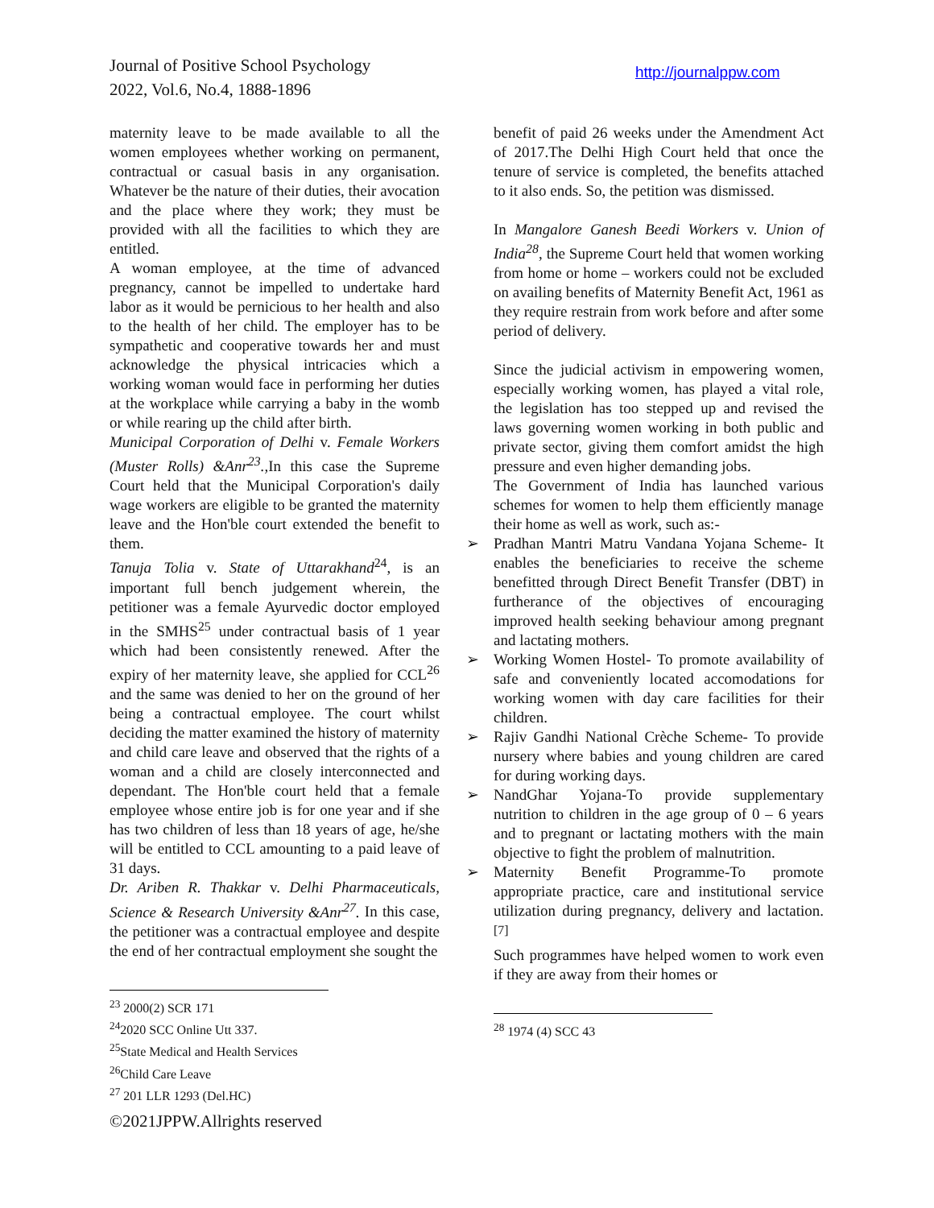Journal of Positive School Psychology
2022, Vol.6, No.4, 1888-1896
http://journalppw.com
maternity leave to be made available to all the women employees whether working on permanent, contractual or casual basis in any organisation. Whatever be the nature of their duties, their avocation and the place where they work; they must be provided with all the facilities to which they are entitled.
A woman employee, at the time of advanced pregnancy, cannot be impelled to undertake hard labor as it would be pernicious to her health and also to the health of her child. The employer has to be sympathetic and cooperative towards her and must acknowledge the physical intricacies which a working woman would face in performing her duties at the workplace while carrying a baby in the womb or while rearing up the child after birth.
Municipal Corporation of Delhi v. Female Workers (Muster Rolls) &Anr<sup>23</sup>., In this case the Supreme Court held that the Municipal Corporation's daily wage workers are eligible to be granted the maternity leave and the Hon'ble court extended the benefit to them.
Tanuja Tolia v. State of Uttarakhand<sup>24</sup>, is an important full bench judgement wherein, the petitioner was a female Ayurvedic doctor employed in the SMHS<sup>25</sup> under contractual basis of 1 year which had been consistently renewed. After the expiry of her maternity leave, she applied for CCL<sup>26</sup> and the same was denied to her on the ground of her being a contractual employee. The court whilst deciding the matter examined the history of maternity and child care leave and observed that the rights of a woman and a child are closely interconnected and dependant. The Hon'ble court held that a female employee whose entire job is for one year and if she has two children of less than 18 years of age, he/she will be entitled to CCL amounting to a paid leave of 31 days.
Dr. Ariben R. Thakkar v. Delhi Pharmaceuticals, Science & Research University &Anr<sup>27</sup>. In this case, the petitioner was a contractual employee and despite the end of her contractual employment she sought the
<sup>23</sup> 2000(2) SCR 171
<sup>24</sup> 2020 SCC Online Utt 337.
<sup>25</sup> State Medical and Health Services
<sup>26</sup> Child Care Leave
<sup>27</sup> 201 LLR 1293 (Del.HC)
benefit of paid 26 weeks under the Amendment Act of 2017.The Delhi High Court held that once the tenure of service is completed, the benefits attached to it also ends. So, the petition was dismissed.
In Mangalore Ganesh Beedi Workers v. Union of India<sup>28</sup>, the Supreme Court held that women working from home or home – workers could not be excluded on availing benefits of Maternity Benefit Act, 1961 as they require restrain from work before and after some period of delivery.
Since the judicial activism in empowering women, especially working women, has played a vital role, the legislation has too stepped up and revised the laws governing women working in both public and private sector, giving them comfort amidst the high pressure and even higher demanding jobs.
The Government of India has launched various schemes for women to help them efficiently manage their home as well as work, such as:-
➢ Pradhan Mantri Matru Vandana Yojana Scheme- It enables the beneficiaries to receive the scheme benefitted through Direct Benefit Transfer (DBT) in furtherance of the objectives of encouraging improved health seeking behaviour among pregnant and lactating mothers.
➢ Working Women Hostel- To promote availability of safe and conveniently located accomodations for working women with day care facilities for their children.
➢ Rajiv Gandhi National Crèche Scheme- To provide nursery where babies and young children are cared for during working days.
➢ NandGhar Yojana-To provide supplementary nutrition to children in the age group of 0 – 6 years and to pregnant or lactating mothers with the main objective to fight the problem of malnutrition.
➢ Maternity Benefit Programme-To promote appropriate practice, care and institutional service utilization during pregnancy, delivery and lactation.<sup>[7]</sup>
Such programmes have helped women to work even if they are away from their homes or
<sup>28</sup> 1974 (4) SCC 43
©2021JPPW.Allrights reserved